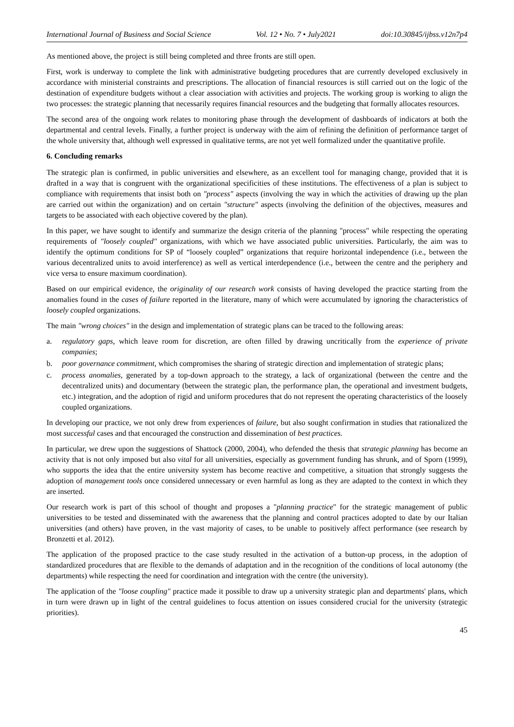International Journal of Business and Social Science Vol. 12 • No. 7 • July2021 doi:10.30845/ijbss.v12n7p4
As mentioned above, the project is still being completed and three fronts are still open.
First, work is underway to complete the link with administrative budgeting procedures that are currently developed exclusively in accordance with ministerial constraints and prescriptions. The allocation of financial resources is still carried out on the logic of the destination of expenditure budgets without a clear association with activities and projects. The working group is working to align the two processes: the strategic planning that necessarily requires financial resources and the budgeting that formally allocates resources.
The second area of the ongoing work relates to monitoring phase through the development of dashboards of indicators at both the departmental and central levels. Finally, a further project is underway with the aim of refining the definition of performance target of the whole university that, although well expressed in qualitative terms, are not yet well formalized under the quantitative profile.
6. Concluding remarks
The strategic plan is confirmed, in public universities and elsewhere, as an excellent tool for managing change, provided that it is drafted in a way that is congruent with the organizational specificities of these institutions. The effectiveness of a plan is subject to compliance with requirements that insist both on "process" aspects (involving the way in which the activities of drawing up the plan are carried out within the organization) and on certain "structure" aspects (involving the definition of the objectives, measures and targets to be associated with each objective covered by the plan).
In this paper, we have sought to identify and summarize the design criteria of the planning "process" while respecting the operating requirements of "loosely coupled" organizations, with which we have associated public universities. Particularly, the aim was to identify the optimum conditions for SP of “loosely coupled” organizations that require horizontal independence (i.e., between the various decentralized units to avoid interference) as well as vertical interdependence (i.e., between the centre and the periphery and vice versa to ensure maximum coordination).
Based on our empirical evidence, the originality of our research work consists of having developed the practice starting from the anomalies found in the cases of failure reported in the literature, many of which were accumulated by ignoring the characteristics of loosely coupled organizations.
The main "wrong choices" in the design and implementation of strategic plans can be traced to the following areas:
a. regulatory gaps, which leave room for discretion, are often filled by drawing uncritically from the experience of private companies;
b. poor governance commitment, which compromises the sharing of strategic direction and implementation of strategic plans;
c. process anomalies, generated by a top-down approach to the strategy, a lack of organizational (between the centre and the decentralized units) and documentary (between the strategic plan, the performance plan, the operational and investment budgets, etc.) integration, and the adoption of rigid and uniform procedures that do not represent the operating characteristics of the loosely coupled organizations.
In developing our practice, we not only drew from experiences of failure, but also sought confirmation in studies that rationalized the most successful cases and that encouraged the construction and dissemination of best practices.
In particular, we drew upon the suggestions of Shattock (2000, 2004), who defended the thesis that strategic planning has become an activity that is not only imposed but also vital for all universities, especially as government funding has shrunk, and of Sporn (1999), who supports the idea that the entire university system has become reactive and competitive, a situation that strongly suggests the adoption of management tools once considered unnecessary or even harmful as long as they are adapted to the context in which they are inserted.
Our research work is part of this school of thought and proposes a "planning practice" for the strategic management of public universities to be tested and disseminated with the awareness that the planning and control practices adopted to date by our Italian universities (and others) have proven, in the vast majority of cases, to be unable to positively affect performance (see research by Bronzetti et al. 2012).
The application of the proposed practice to the case study resulted in the activation of a button-up process, in the adoption of standardized procedures that are flexible to the demands of adaptation and in the recognition of the conditions of local autonomy (the departments) while respecting the need for coordination and integration with the centre (the university).
The application of the "loose coupling" practice made it possible to draw up a university strategic plan and departments' plans, which in turn were drawn up in light of the central guidelines to focus attention on issues considered crucial for the university (strategic priorities).
45